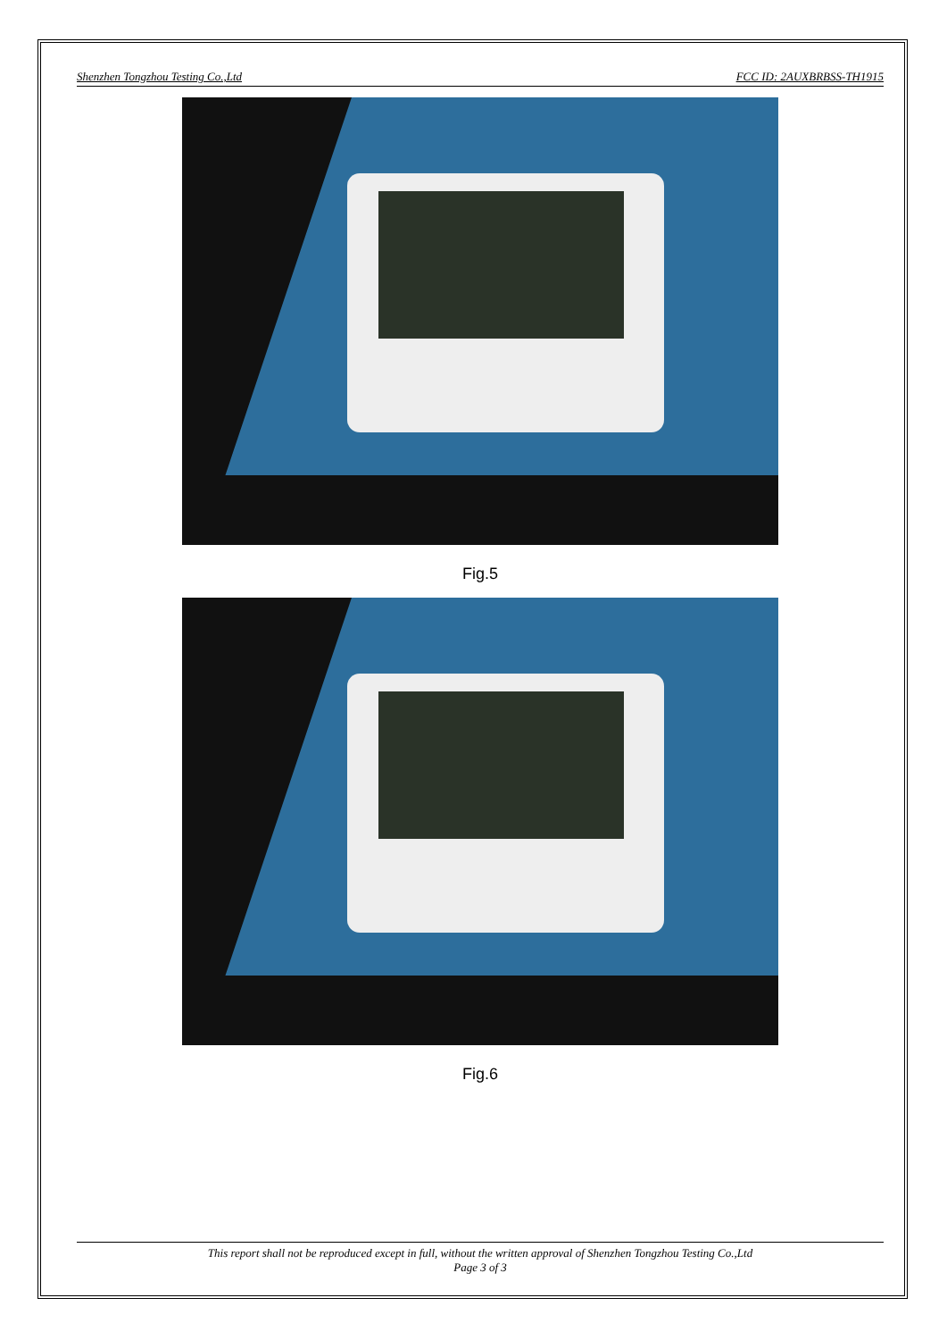Shenzhen Tongzhou Testing Co.,Ltd FCC ID: 2AUXBRBSS-TH1915
Fig.5
Fig.6
This report shall not be reproduced except in full, without the written approval of Shenzhen Tongzhou Testing Co.,Ltd
Page 3 of 3